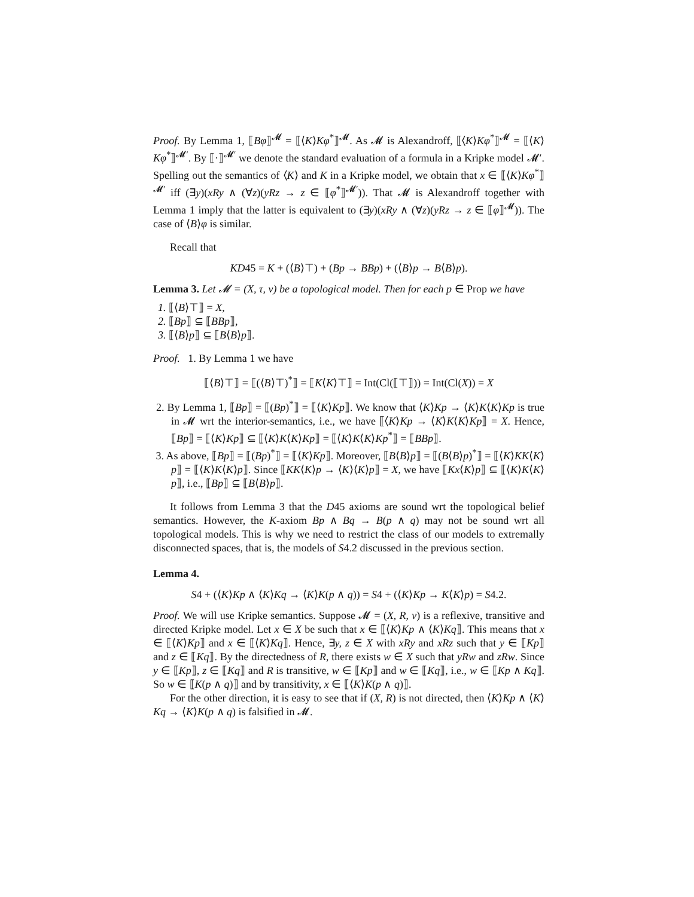Proof. By Lemma 1, ⟦Bφ⟧<sup>𝓜</sup> = ⟦⟨K⟩Kφ<sup>*</sup>⟧<sup>𝓜</sup>. As 𝓜 is Alexandroff, ⟦⟨K⟩Kφ<sup>*</sup>⟧<sup>𝓜</sup> = ⟦⟨K⟩Kφ<sup>*</sup>⟧<sup>𝓜′</sup>. By ⟦·⟧<sup>𝓜′</sup> we denote the standard evaluation of a formula in a Kripke model 𝓜′. Spelling out the semantics of ⟨K⟩ and K in a Kripke model, we obtain that x ∈ ⟦⟨K⟩Kφ<sup>*</sup>⟧<sup>𝓜′</sup> iff (∃y)(xRy ∧ (∀z)(yRz → z ∈ ⟦φ<sup>*</sup>⟧<sup>𝓜′</sup>)). That 𝓜 is Alexandroff together with Lemma 1 imply that the latter is equivalent to (∃y)(xRy ∧ (∀z)(yRz → z ∈ ⟦φ⟧<sup>𝓜</sup>)). The case of ⟨B⟩φ is similar.
Recall that
KD45 = K + (⟨B⟩⊤) + (Bp → BBp) + (⟨B⟩p → B⟨B⟩p).
Lemma 3. Let 𝓜 = (X, τ, ν) be a topological model. Then for each p ∈ Prop we have
1. ⟦⟨B⟩⊤⟧ = X,
2. ⟦Bp⟧ ⊆ ⟦BBp⟧,
3. ⟦⟨B⟩p⟧ ⊆ ⟦B⟨B⟩p⟧.
Proof. 1. By Lemma 1 we have
⟦⟨B⟩⊤⟧ = ⟦(⟨B⟩⊤)<sup>*</sup>⟧ = ⟦K⟨K⟩⊤⟧ = Int(Cl(⟦⊤⟧)) = Int(Cl(X)) = X
2. By Lemma 1, ⟦Bp⟧ = ⟦(Bp)<sup>*</sup>⟧ = ⟦⟨K⟩Kp⟧. We know that ⟨K⟩Kp → ⟨K⟩K⟨K⟩Kp is true in 𝓜 wrt the interior-semantics, i.e., we have ⟦⟨K⟩Kp → ⟨K⟩K⟨K⟩Kp⟧ = X. Hence, ⟦Bp⟧ = ⟦⟨K⟩Kp⟧ ⊆ ⟦⟨K⟩K⟨K⟩Kp⟧ = ⟦⟨K⟩K⟨K⟩Kp<sup>*</sup>⟧ = ⟦BBp⟧.
3. As above, ⟦Bp⟧ = ⟦(Bp)<sup>*</sup>⟧ = ⟦⟨K⟩Kp⟧. Moreover, ⟦B⟨B⟩p⟧ = ⟦(B⟨B⟩p)<sup>*</sup>⟧ = ⟦⟨K⟩KK⟨K⟩p⟧ = ⟦⟨K⟩K⟨K⟩p⟧. Since ⟦KK⟨K⟩p → ⟨K⟩⟨K⟩p⟧ = X, we have ⟦Kx⟨K⟩p⟧ ⊆ ⟦⟨K⟩K⟨K⟩p⟧, i.e., ⟦Bp⟧ ⊆ ⟦B⟨B⟩p⟧.
It follows from Lemma 3 that the D45 axioms are sound wrt the topological belief semantics. However, the K-axiom Bp ∧ Bq → B(p ∧ q) may not be sound wrt all topological models. This is why we need to restrict the class of our models to extremally disconnected spaces, that is, the models of S4.2 discussed in the previous section.
Lemma 4.
S4 + (⟨K⟩Kp ∧ ⟨K⟩Kq → ⟨K⟩K(p ∧ q)) = S4 + (⟨K⟩Kp → K⟨K⟩p) = S4.2.
Proof. We will use Kripke semantics. Suppose 𝓜 = (X, R, ν) is a reflexive, transitive and directed Kripke model. Let x ∈ X be such that x ∈ ⟦⟨K⟩Kp ∧ ⟨K⟩Kq⟧. This means that x ∈ ⟦⟨K⟩Kp⟧ and x ∈ ⟦⟨K⟩Kq⟧. Hence, ∃y, z ∈ X with xRy and xRz such that y ∈ ⟦Kp⟧ and z ∈ ⟦Kq⟧. By the directedness of R, there exists w ∈ X such that yRw and zRw. Since y ∈ ⟦Kp⟧, z ∈ ⟦Kq⟧ and R is transitive, w ∈ ⟦Kp⟧ and w ∈ ⟦Kq⟧, i.e., w ∈ ⟦Kp ∧ Kq⟧. So w ∈ ⟦K(p ∧ q)⟧ and by transitivity, x ∈ ⟦⟨K⟩K(p ∧ q)⟧.
For the other direction, it is easy to see that if (X, R) is not directed, then ⟨K⟩Kp ∧ ⟨K⟩Kq → ⟨K⟩K(p ∧ q) is falsified in 𝓜.